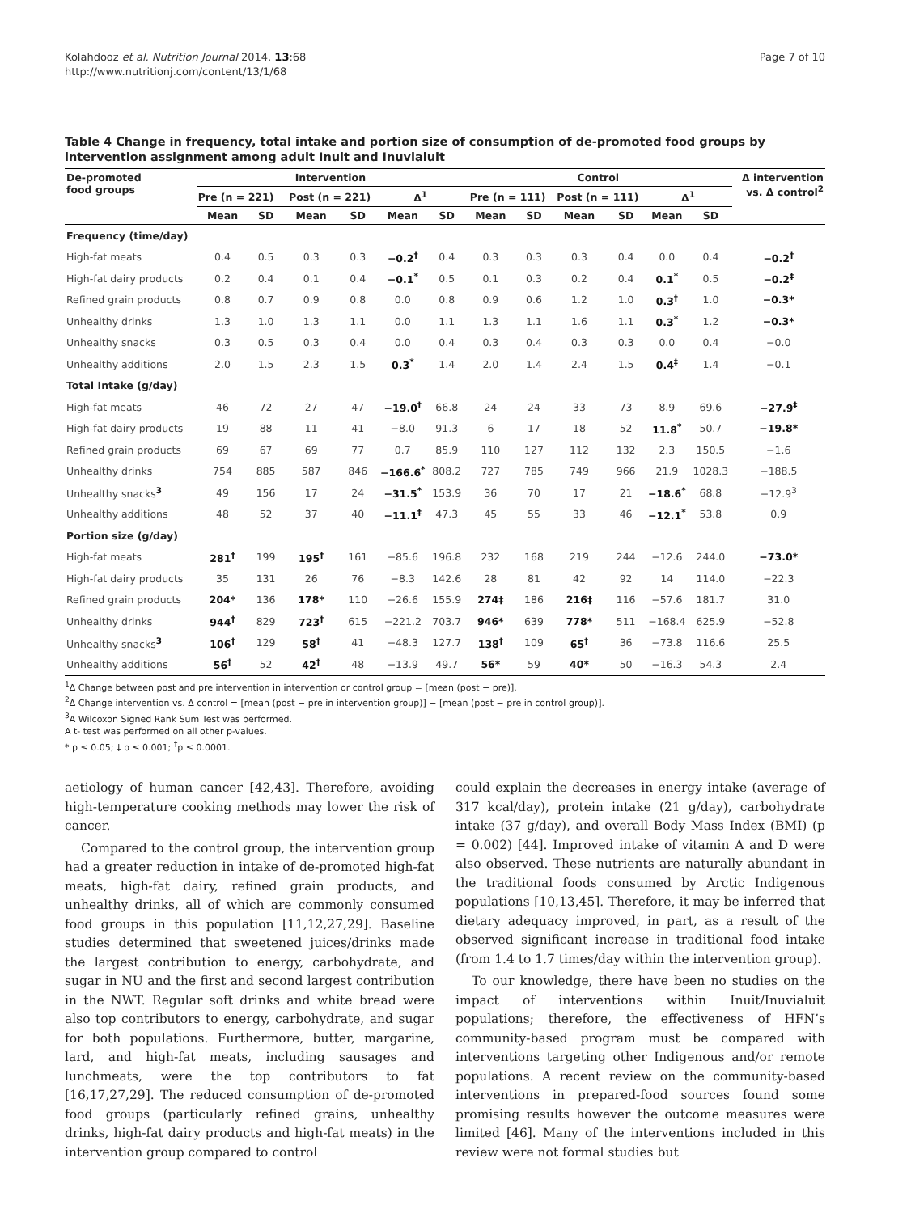Kolahdooz et al. Nutrition Journal 2014, 13:68
http://www.nutritionj.com/content/13/1/68
Page 7 of 10
Table 4 Change in frequency, total intake and portion size of consumption of de-promoted food groups by intervention assignment among adult Inuit and Inuvialuit
| De-promoted food groups | Intervention | | | | | | Control | | | | | | Δ intervention vs. Δ control<sup>2</sup> |
| --- | --- | --- | --- | --- | --- | --- | --- | --- | --- | --- | --- | --- | --- |
| | Pre (n = 221) | | Post (n = 221) | | Δ<sup>1</sup> | | Pre (n = 111) | | Post (n = 111) | | Δ<sup>1</sup> | | |
| | Mean | SD | Mean | SD | Mean | SD | Mean | SD | Mean | SD | Mean | SD | |
| Frequency (time/day) | | | | | | | | | | | | | |
| High-fat meats | 0.4 | 0.5 | 0.3 | 0.3 | −0.2<sup>†</sup> | 0.4 | 0.3 | 0.3 | 0.3 | 0.4 | 0.0 | 0.4 | −0.2<sup>†</sup> |
| High-fat dairy products | 0.2 | 0.4 | 0.1 | 0.4 | −0.1<sup>*</sup> | 0.5 | 0.1 | 0.3 | 0.2 | 0.4 | 0.1<sup>*</sup> | 0.5 | −0.2<sup>‡</sup> |
| Refined grain products | 0.8 | 0.7 | 0.9 | 0.8 | 0.0 | 0.8 | 0.9 | 0.6 | 1.2 | 1.0 | 0.3<sup>†</sup> | 1.0 | −0.3* |
| Unhealthy drinks | 1.3 | 1.0 | 1.3 | 1.1 | 0.0 | 1.1 | 1.3 | 1.1 | 1.6 | 1.1 | 0.3<sup>*</sup> | 1.2 | −0.3* |
| Unhealthy snacks | 0.3 | 0.5 | 0.3 | 0.4 | 0.0 | 0.4 | 0.3 | 0.4 | 0.3 | 0.3 | 0.0 | 0.4 | −0.0 |
| Unhealthy additions | 2.0 | 1.5 | 2.3 | 1.5 | 0.3<sup>*</sup> | 1.4 | 2.0 | 1.4 | 2.4 | 1.5 | 0.4<sup>‡</sup> | 1.4 | −0.1 |
| Total Intake (g/day) | | | | | | | | | | | | | |
| High-fat meats | 46 | 72 | 27 | 47 | −19.0<sup>†</sup> | 66.8 | 24 | 24 | 33 | 73 | 8.9 | 69.6 | −27.9<sup>‡</sup> |
| High-fat dairy products | 19 | 88 | 11 | 41 | −8.0 | 91.3 | 6 | 17 | 18 | 52 | 11.8<sup>*</sup> | 50.7 | −19.8* |
| Refined grain products | 69 | 67 | 69 | 77 | 0.7 | 85.9 | 110 | 127 | 112 | 132 | 2.3 | 150.5 | −1.6 |
| Unhealthy drinks | 754 | 885 | 587 | 846 | −166.6<sup>*</sup> | 808.2 | 727 | 785 | 749 | 966 | 21.9 | 1028.3 | −188.5 |
| Unhealthy snacks<sup>3</sup> | 49 | 156 | 17 | 24 | −31.5<sup>*</sup> | 153.9 | 36 | 70 | 17 | 21 | −18.6<sup>*</sup> | 68.8 | −12.9<sup>3</sup> |
| Unhealthy additions | 48 | 52 | 37 | 40 | −11.1<sup>‡</sup> | 47.3 | 45 | 55 | 33 | 46 | −12.1<sup>*</sup> | 53.8 | 0.9 |
| Portion size (g/day) | | | | | | | | | | | | | |
| High-fat meats | 281<sup>†</sup> | 199 | 195<sup>†</sup> | 161 | −85.6 | 196.8 | 232 | 168 | 219 | 244 | −12.6 | 244.0 | −73.0* |
| High-fat dairy products | 35 | 131 | 26 | 76 | −8.3 | 142.6 | 28 | 81 | 42 | 92 | 14 | 114.0 | −22.3 |
| Refined grain products | 204* | 136 | 178* | 110 | −26.6 | 155.9 | 274‡ | 186 | 216‡ | 116 | −57.6 | 181.7 | 31.0 |
| Unhealthy drinks | 944<sup>†</sup> | 829 | 723<sup>†</sup> | 615 | −221.2 | 703.7 | 946* | 639 | 778* | 511 | −168.4 | 625.9 | −52.8 |
| Unhealthy snacks<sup>3</sup> | 106<sup>†</sup> | 129 | 58<sup>†</sup> | 41 | −48.3 | 127.7 | 138<sup>†</sup> | 109 | 65<sup>†</sup> | 36 | −73.8 | 116.6 | 25.5 |
| Unhealthy additions | 56<sup>†</sup> | 52 | 42<sup>†</sup> | 48 | −13.9 | 49.7 | 56* | 59 | 40* | 50 | −16.3 | 54.3 | 2.4 |
<sup>1</sup> Δ Change between post and pre intervention in intervention or control group = [mean (post − pre)].
<sup>2</sup> Δ Change intervention vs. Δ control = [mean (post − pre in intervention group)] − [mean (post − pre in control group)].
<sup>3</sup> A Wilcoxon Signed Rank Sum Test was performed.
A t- test was performed on all other p-values.
* p ≤ 0.05; ‡ p ≤ 0.001; <sup>†</sup>p ≤ 0.0001.
aetiology of human cancer [42,43]. Therefore, avoiding high-temperature cooking methods may lower the risk of cancer.
Compared to the control group, the intervention group had a greater reduction in intake of de-promoted high-fat meats, high-fat dairy, refined grain products, and unhealthy drinks, all of which are commonly consumed food groups in this population [11,12,27,29]. Baseline studies determined that sweetened juices/drinks made the largest contribution to energy, carbohydrate, and sugar in NU and the first and second largest contribution in the NWT. Regular soft drinks and white bread were also top contributors to energy, carbohydrate, and sugar for both populations. Furthermore, butter, margarine, lard, and high-fat meats, including sausages and lunchmeats, were the top contributors to fat [16,17,27,29]. The reduced consumption of de-promoted food groups (particularly refined grains, unhealthy drinks, high-fat dairy products and high-fat meats) in the intervention group compared to control
could explain the decreases in energy intake (average of 317 kcal/day), protein intake (21 g/day), carbohydrate intake (37 g/day), and overall Body Mass Index (BMI) (p = 0.002) [44]. Improved intake of vitamin A and D were also observed. These nutrients are naturally abundant in the traditional foods consumed by Arctic Indigenous populations [10,13,45]. Therefore, it may be inferred that dietary adequacy improved, in part, as a result of the observed significant increase in traditional food intake (from 1.4 to 1.7 times/day within the intervention group).
To our knowledge, there have been no studies on the impact of interventions within Inuit/Inuvialuit populations; therefore, the effectiveness of HFN’s community-based program must be compared with interventions targeting other Indigenous and/or remote populations. A recent review on the community-based interventions in prepared-food sources found some promising results however the outcome measures were limited [46]. Many of the interventions included in this review were not formal studies but